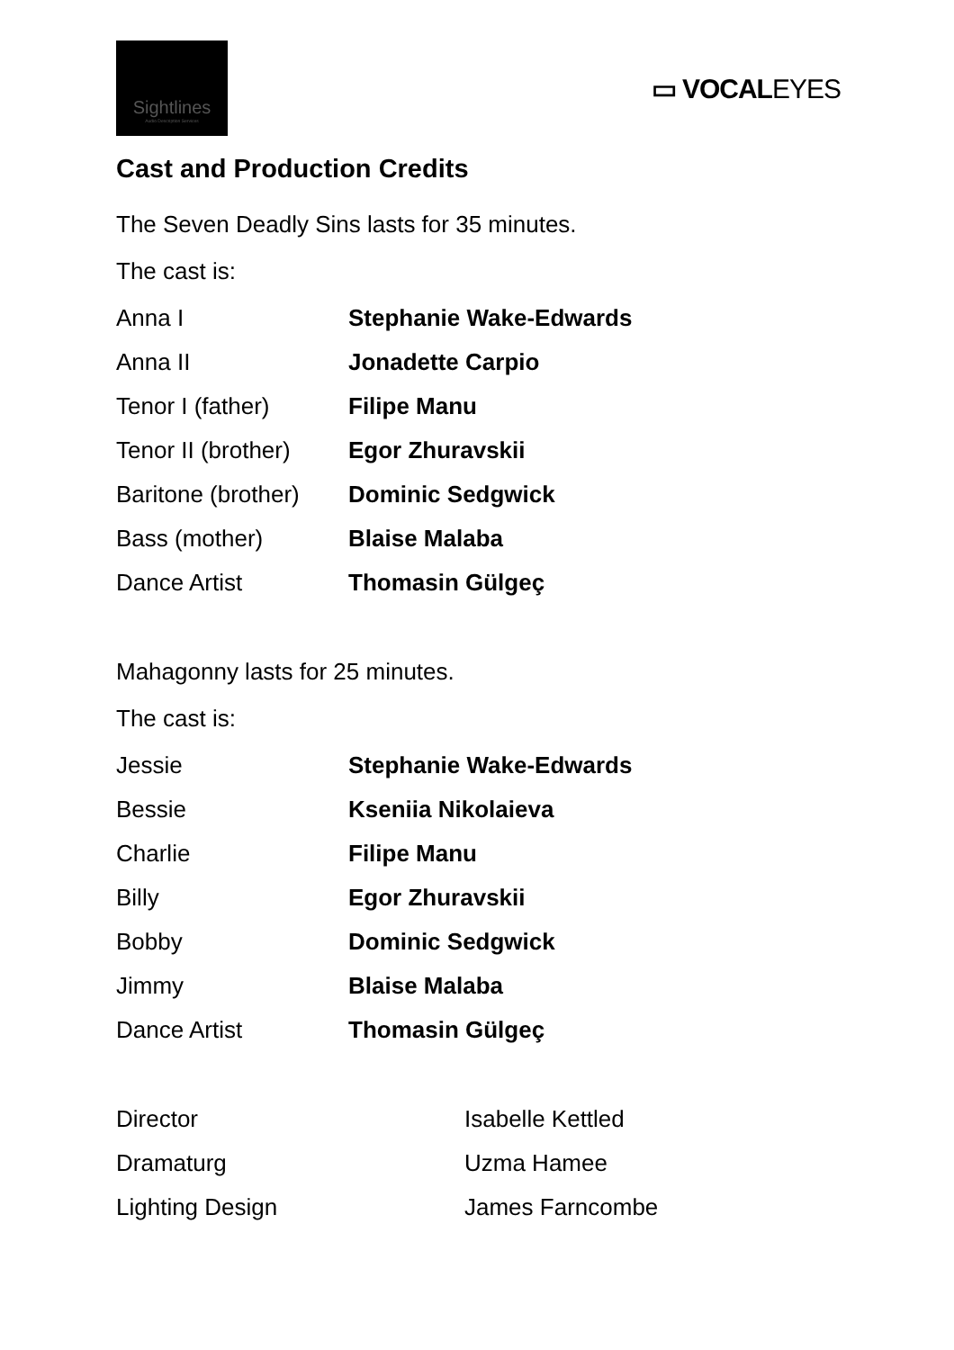Sightlines
Audio Description Services
▭ VOCALEYES
Cast and Production Credits
The Seven Deadly Sins lasts for 35 minutes.
The cast is:
| Anna I | Stephanie Wake-Edwards |
| Anna II | Jonadette Carpio |
| Tenor I (father) | Filipe Manu |
| Tenor II (brother) | Egor Zhuravskii |
| Baritone (brother) | Dominic Sedgwick |
| Bass (mother) | Blaise Malaba |
| Dance Artist | Thomasin Gülgeç |
Mahagonny lasts for 25 minutes.
The cast is:
| Jessie | Stephanie Wake-Edwards |
| Bessie | Kseniia Nikolaieva |
| Charlie | Filipe Manu |
| Billy | Egor Zhuravskii |
| Bobby | Dominic Sedgwick |
| Jimmy | Blaise Malaba |
| Dance Artist | Thomasin Gülgeç |
| Director | Isabelle Kettled |
| Dramaturg | Uzma Hamee |
| Lighting Design | James Farncombe |